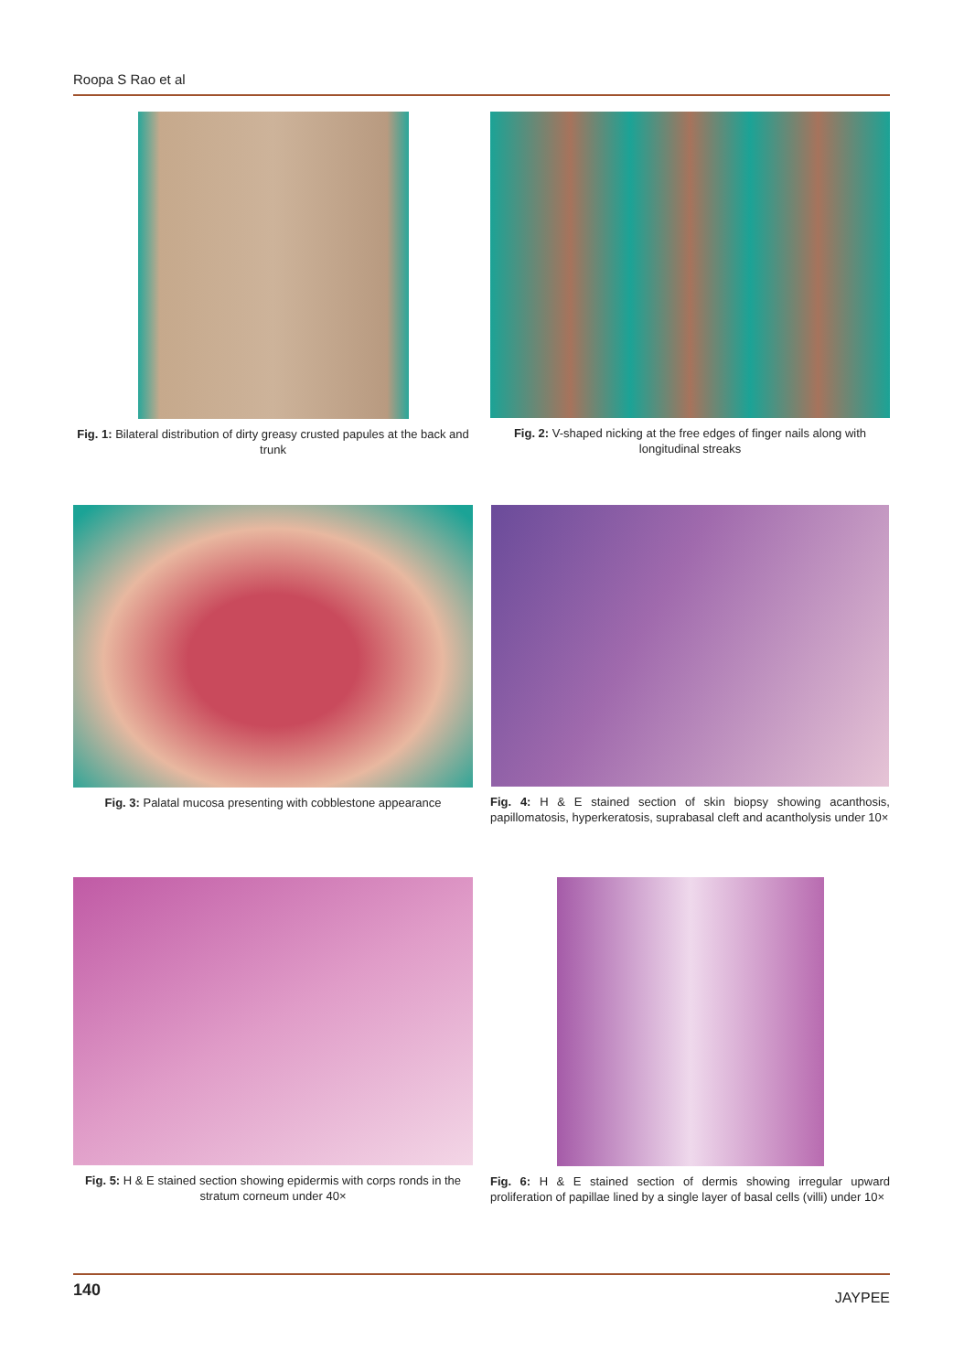Roopa S Rao et al
Fig. 1: Bilateral distribution of dirty greasy crusted papules at the back and trunk
Fig. 2: V-shaped nicking at the free edges of finger nails along with longitudinal streaks
Fig. 3: Palatal mucosa presenting with cobblestone appearance
Fig. 4: H & E stained section of skin biopsy showing acanthosis, papillomatosis, hyperkeratosis, suprabasal cleft and acantholysis under 10×
Fig. 5: H & E stained section showing epidermis with corps ronds in the stratum corneum under 40×
Fig. 6: H & E stained section of dermis showing irregular upward proliferation of papillae lined by a single layer of basal cells (villi) under 10×
140 JAYPEE